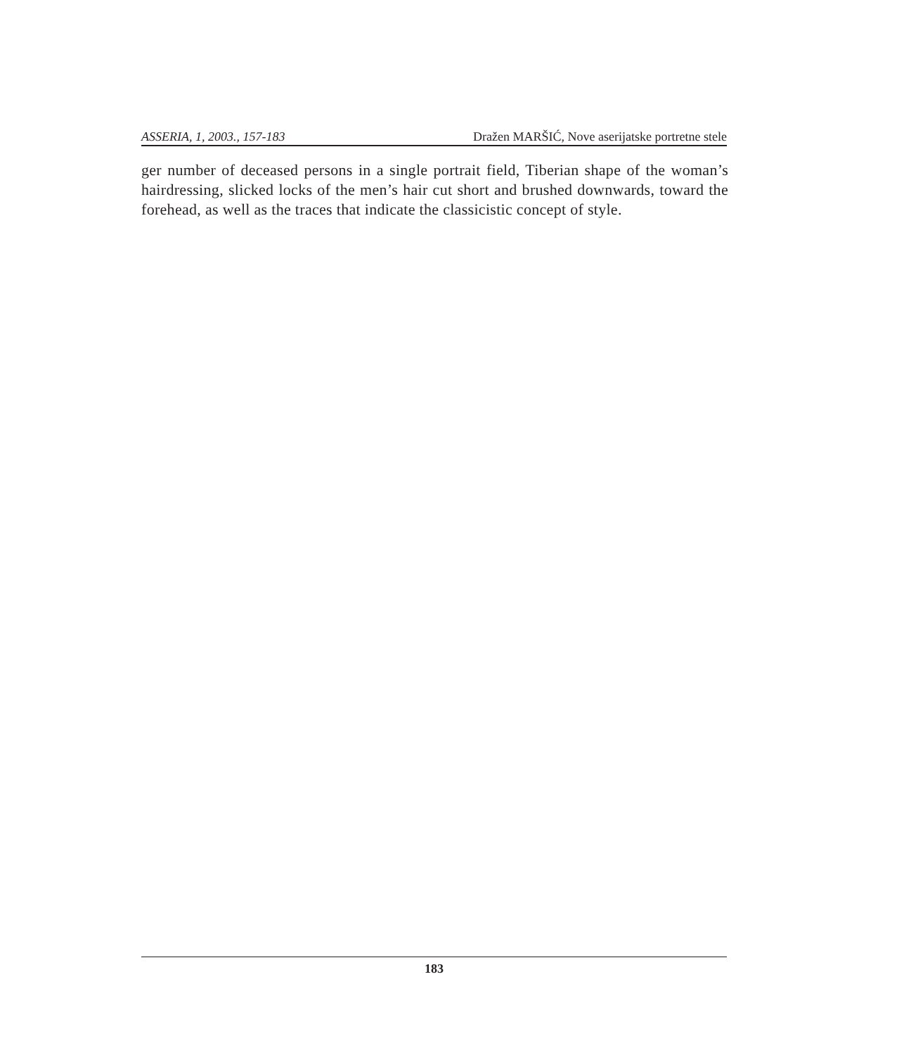ASSERIA, 1, 2003., 157-183 Dražen MARŠIĆ, Nove aserijatske portretne stele
ger number of deceased persons in a single portrait field, Tiberian shape of the woman’s hairdressing, slicked locks of the men’s hair cut short and brushed downwards, toward the forehead, as well as the traces that indicate the classicistic concept of style.
183